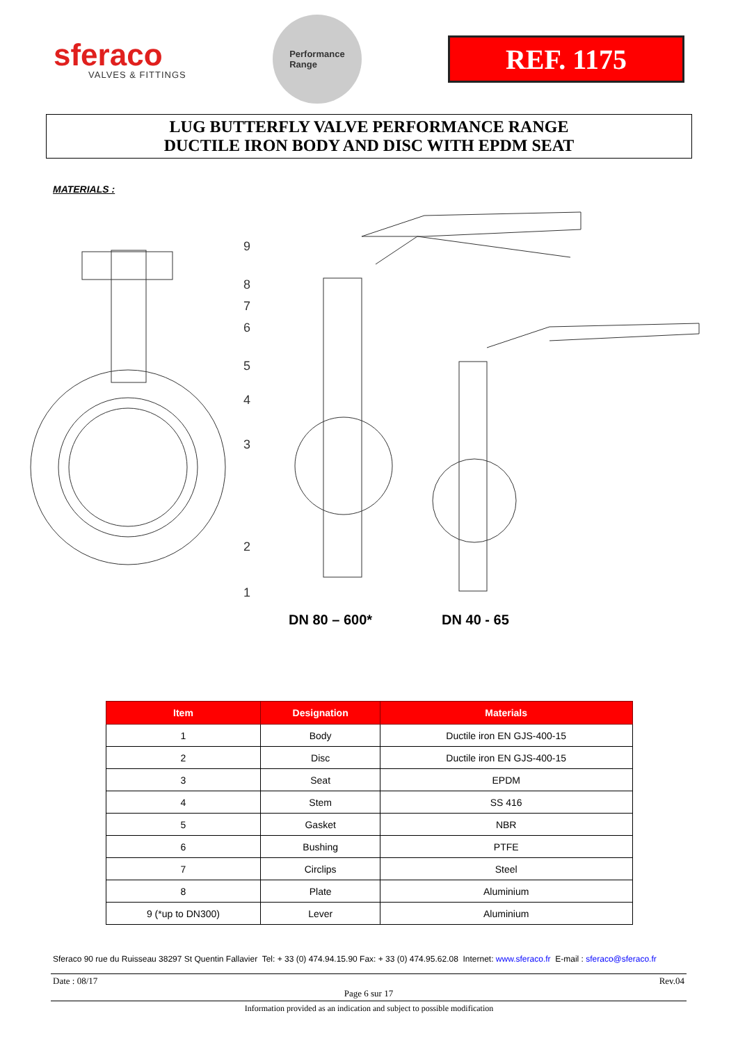sferaco
VALVES & FITTINGS
Performance
Range
REF. 1175
LUG BUTTERFLY VALVE PERFORMANCE RANGE
DUCTILE IRON BODY AND DISC WITH EPDM SEAT
MATERIALS :
9
8
7
6
5
4
3
2
1
DN 80 – 600* DN 40 - 65
| Item | Designation | Materials |
| --- | --- | --- |
| 1 | Body | Ductile iron EN GJS-400-15 |
| 2 | Disc | Ductile iron EN GJS-400-15 |
| 3 | Seat | EPDM |
| 4 | Stem | SS 416 |
| 5 | Gasket | NBR |
| 6 | Bushing | PTFE |
| 7 | Circlips | Steel |
| 8 | Plate | Aluminium |
| 9 (*up to DN300) | Lever | Aluminium |
Sferaco 90 rue du Ruisseau 38297 St Quentin Fallavier Tel: + 33 (0) 474.94.15.90 Fax: + 33 (0) 474.95.62.08 Internet: www.sferaco.fr E-mail : sferaco@sferaco.fr
Date : 08/17 Rev.04
Page 6 sur 17
Information provided as an indication and subject to possible modification